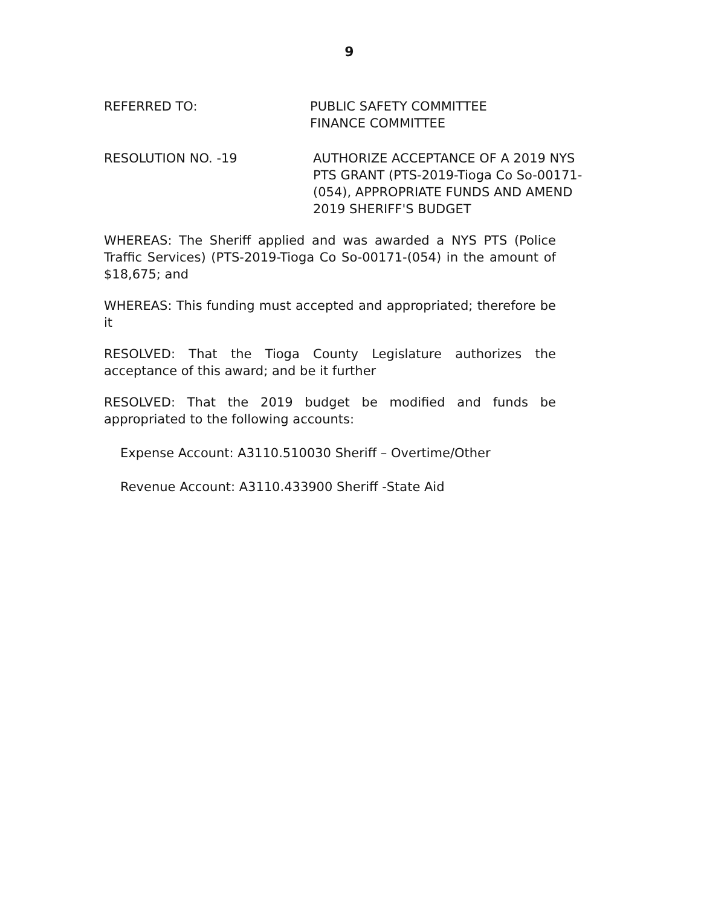9
REFERRED TO: PUBLIC SAFETY COMMITTEE
FINANCE COMMITTEE
RESOLUTION NO. -19 AUTHORIZE ACCEPTANCE OF A 2019 NYS
PTS GRANT (PTS-2019-Tioga Co So-00171-
(054), APPROPRIATE FUNDS AND AMEND
2019 SHERIFF'S BUDGET
WHEREAS: The Sheriff applied and was awarded a NYS PTS (Police Traffic Services) (PTS-2019-Tioga Co So-00171-(054) in the amount of $18,675; and
WHEREAS: This funding must accepted and appropriated; therefore be it
RESOLVED: That the Tioga County Legislature authorizes the acceptance of this award; and be it further
RESOLVED: That the 2019 budget be modified and funds be appropriated to the following accounts:
Expense Account: A3110.510030 Sheriff – Overtime/Other
Revenue Account: A3110.433900 Sheriff -State Aid